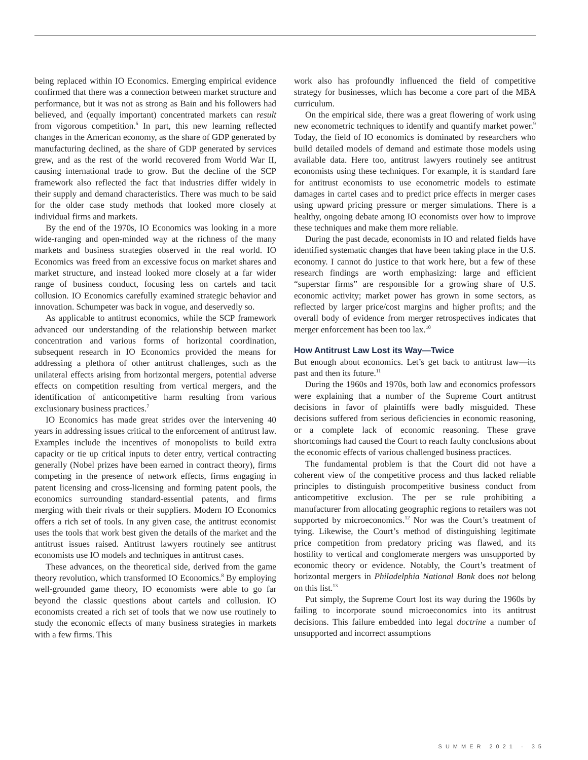being replaced within IO Economics. Emerging empirical evidence confirmed that there was a connection between market structure and performance, but it was not as strong as Bain and his followers had believed, and (equally important) concentrated markets can result from vigorous competition.<sup>6</sup> In part, this new learning reflected changes in the American economy, as the share of GDP generated by manufacturing declined, as the share of GDP generated by services grew, and as the rest of the world recovered from World War II, causing international trade to grow. But the decline of the SCP framework also reflected the fact that industries differ widely in their supply and demand characteristics. There was much to be said for the older case study methods that looked more closely at individual firms and markets.
By the end of the 1970s, IO Economics was looking in a more wide-ranging and open-minded way at the richness of the many markets and business strategies observed in the real world. IO Economics was freed from an excessive focus on market shares and market structure, and instead looked more closely at a far wider range of business conduct, focusing less on cartels and tacit collusion. IO Economics carefully examined strategic behavior and innovation. Schumpeter was back in vogue, and deservedly so.
As applicable to antitrust economics, while the SCP framework advanced our understanding of the relationship between market concentration and various forms of horizontal coordination, subsequent research in IO Economics provided the means for addressing a plethora of other antitrust challenges, such as the unilateral effects arising from horizontal mergers, potential adverse effects on competition resulting from vertical mergers, and the identification of anticompetitive harm resulting from various exclusionary business practices.<sup>7</sup>
IO Economics has made great strides over the intervening 40 years in addressing issues critical to the enforcement of antitrust law. Examples include the incentives of monopolists to build extra capacity or tie up critical inputs to deter entry, vertical contracting generally (Nobel prizes have been earned in contract theory), firms competing in the presence of network effects, firms engaging in patent licensing and cross-licensing and forming patent pools, the economics surrounding standard-essential patents, and firms merging with their rivals or their suppliers. Modern IO Economics offers a rich set of tools. In any given case, the antitrust economist uses the tools that work best given the details of the market and the antitrust issues raised. Antitrust lawyers routinely see antitrust economists use IO models and techniques in antitrust cases.
These advances, on the theoretical side, derived from the game theory revolution, which transformed IO Economics.<sup>8</sup> By employing well-grounded game theory, IO economists were able to go far beyond the classic questions about cartels and collusion. IO economists created a rich set of tools that we now use routinely to study the economic effects of many business strategies in markets with a few firms. This
work also has profoundly influenced the field of competitive strategy for businesses, which has become a core part of the MBA curriculum.
On the empirical side, there was a great flowering of work using new econometric techniques to identify and quantify market power.<sup>9</sup> Today, the field of IO economics is dominated by researchers who build detailed models of demand and estimate those models using available data. Here too, antitrust lawyers routinely see antitrust economists using these techniques. For example, it is standard fare for antitrust economists to use econometric models to estimate damages in cartel cases and to predict price effects in merger cases using upward pricing pressure or merger simulations. There is a healthy, ongoing debate among IO economists over how to improve these techniques and make them more reliable.
During the past decade, economists in IO and related fields have identified systematic changes that have been taking place in the U.S. economy. I cannot do justice to that work here, but a few of these research findings are worth emphasizing: large and efficient “superstar firms” are responsible for a growing share of U.S. economic activity; market power has grown in some sectors, as reflected by larger price/cost margins and higher profits; and the overall body of evidence from merger retrospectives indicates that merger enforcement has been too lax.<sup>10</sup>
How Antitrust Law Lost its Way—Twice
But enough about economics. Let’s get back to antitrust law—its past and then its future.<sup>11</sup>
During the 1960s and 1970s, both law and economics professors were explaining that a number of the Supreme Court antitrust decisions in favor of plaintiffs were badly misguided. These decisions suffered from serious deficiencies in economic reasoning, or a complete lack of economic reasoning. These grave shortcomings had caused the Court to reach faulty conclusions about the economic effects of various challenged business practices.
The fundamental problem is that the Court did not have a coherent view of the competitive process and thus lacked reliable principles to distinguish procompetitive business conduct from anticompetitive exclusion. The per se rule prohibiting a manufacturer from allocating geographic regions to retailers was not supported by microeconomics.<sup>12</sup> Nor was the Court’s treatment of tying. Likewise, the Court’s method of distinguishing legitimate price competition from predatory pricing was flawed, and its hostility to vertical and conglomerate mergers was unsupported by economic theory or evidence. Notably, the Court’s treatment of horizontal mergers in Philadelphia National Bank does not belong on this list.<sup>13</sup>
Put simply, the Supreme Court lost its way during the 1960s by failing to incorporate sound microeconomics into its antitrust decisions. This failure embedded into legal doctrine a number of unsupported and incorrect assumptions
SUMMER 2021 · 35